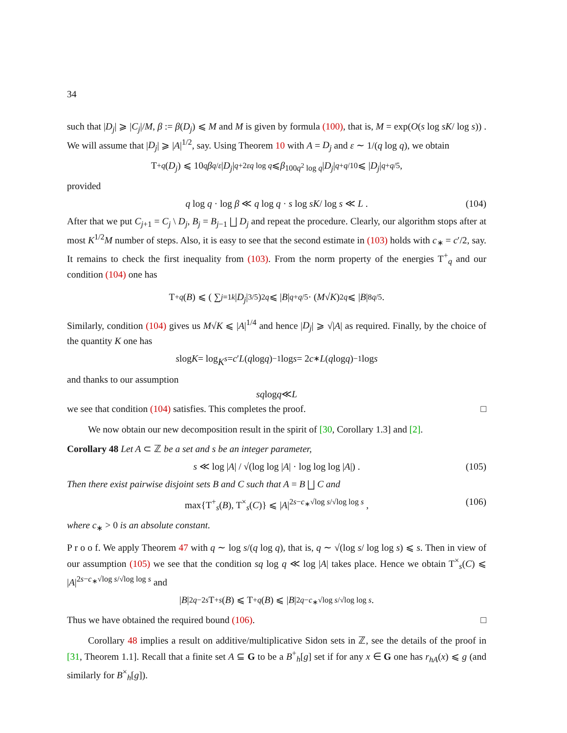34
such that |D<sub>j</sub>| ⩾ |C<sub>j</sub>|/M, β := β(D<sub>j</sub>) ⩽ M and M is given by formula (100), that is, M = exp(O(s log sK/ log s)) . We will assume that |D<sub>j</sub>| ⩾ |A|<sup>1/2</sup>, say. Using Theorem 10 with A = D<sub>j</sub> and ε ∼ 1/(q log q), we obtain
T<sup>+</sup><sub>q</sub> (D<sub>j</sub>) ⩽ 10<sup>q</sup> β<sup>q/ε</sup> | D<sub>j</sub> |<sup>q+2εq log q</sup> ⩽ β<sup>100q<sup>2</sup> log q</sup> | D<sub>j</sub> |<sup>q+q/10</sup> ⩽ | D<sub>j</sub> |<sup>q+q/5</sup> ,
provided
q log q · log β ≪ q log q · s log sK/ log s ≪ L . (104)
After that we put C<sub>j+1</sub> = C<sub>j</sub> \ D<sub>j</sub>, B<sub>j</sub> = B<sub>j−1</sub> ⨆ D<sub>j</sub> and repeat the procedure. Clearly, our algorithm stops after at most K<sup>1/2</sup>M number of steps. Also, it is easy to see that the second estimate in (103) holds with c<sub>∗</sub> = c′/2, say. It remains to check the first inequality from (103). From the norm property of the energies T<sup>+</sup><sub>q</sub> and our condition (104) one has
T<sup>+</sup><sub>q</sub> (B) ⩽ ( ∑<sub>j=1</sub><sup>k</sup> | D<sub>j</sub> |<sup>3/5</sup> )<sup>2q</sup> ⩽ | B |<sup>q+q/5</sup> · (M √ K)<sup>2q</sup> ⩽ | B |<sup>8q/5</sup> .
Similarly, condition (104) gives us M√K ⩽ |A|<sup>1/4</sup> and hence |D<sub>j</sub>| ⩾ √|A| as required. Finally, by the choice of the quantity K one has
s log K = log K<sup>s</sup> = c ′ L (q log q)<sup>−1</sup> log s = 2 c<sub>∗</sub> L (q log q)<sup>−1</sup> log s
and thanks to our assumption
sq log q ≪ L
we see that condition (104) satisfies. This completes the proof. □
We now obtain our new decomposition result in the spirit of [30, Corollary 1.3] and [2].
Corollary 48 Let A ⊂ ℤ be a set and s be an integer parameter,
s ≪ log |A| / √(log log |A| · log log log |A|) . (105)
Then there exist pairwise disjoint sets B and C such that A = B ⨆ C and
max{T<sup>+</sup><sub>s</sub>(B), T<sup>×</sup><sub>s</sub>(C)} ⩽ |A|<sup>2s−c<sub>∗</sub>√log s/√log log s</sup> , (106)
where c<sub>∗</sub> > 0 is an absolute constant.
P r o o f. We apply Theorem 47 with q ∼ log s/(q log q), that is, q ∼ √(log s/ log log s) ⩽ s. Then in view of our assumption (105) we see that the condition sq log q ≪ log |A| takes place. Hence we obtain T<sup>×</sup><sub>s</sub>(C) ⩽ |A|<sup>2s−c<sub>∗</sub>√log s/√log log s</sup> and
| B |<sup>2q−2s</sup> T<sup>+</sup><sub>s</sub> (B) ⩽ T<sup>+</sup><sub>q</sub> (B) ⩽ | B |<sup>2q−c<sub>∗</sub>√log s/√log log s</sup> .
Thus we have obtained the required bound (106). □
Corollary 48 implies a result on additive/multiplicative Sidon sets in ℤ, see the details of the proof in [31, Theorem 1.1]. Recall that a finite set A ⊆ G to be a B<sup>+</sup><sub>h</sub>[g] set if for any x ∈ G one has r<sub>hA</sub>(x) ⩽ g (and similarly for B<sup>×</sup><sub>h</sub>[g]).